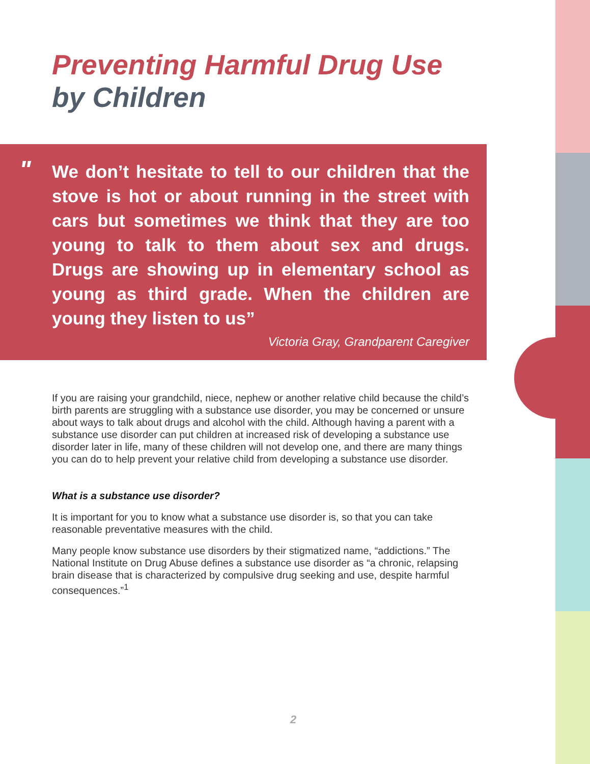Preventing Harmful Drug Use
by Children
" We don’t hesitate to tell to our children that the stove is hot or about running in the street with cars but sometimes we think that they are too young to talk to them about sex and drugs. Drugs are showing up in elementary school as young as third grade. When the children are young they listen to us”
Victoria Gray, Grandparent Caregiver
If you are raising your grandchild, niece, nephew or another relative child because the child’s birth parents are struggling with a substance use disorder, you may be concerned or unsure about ways to talk about drugs and alcohol with the child. Although having a parent with a substance use disorder can put children at increased risk of developing a substance use disorder later in life, many of these children will not develop one, and there are many things you can do to help prevent your relative child from developing a substance use disorder.
What is a substance use disorder?
It is important for you to know what a substance use disorder is, so that you can take reasonable preventative measures with the child.
Many people know substance use disorders by their stigmatized name, “addictions.” The National Institute on Drug Abuse defines a substance use disorder as “a chronic, relapsing brain disease that is characterized by compulsive drug seeking and use, despite harmful consequences.”<sup>1</sup>
2